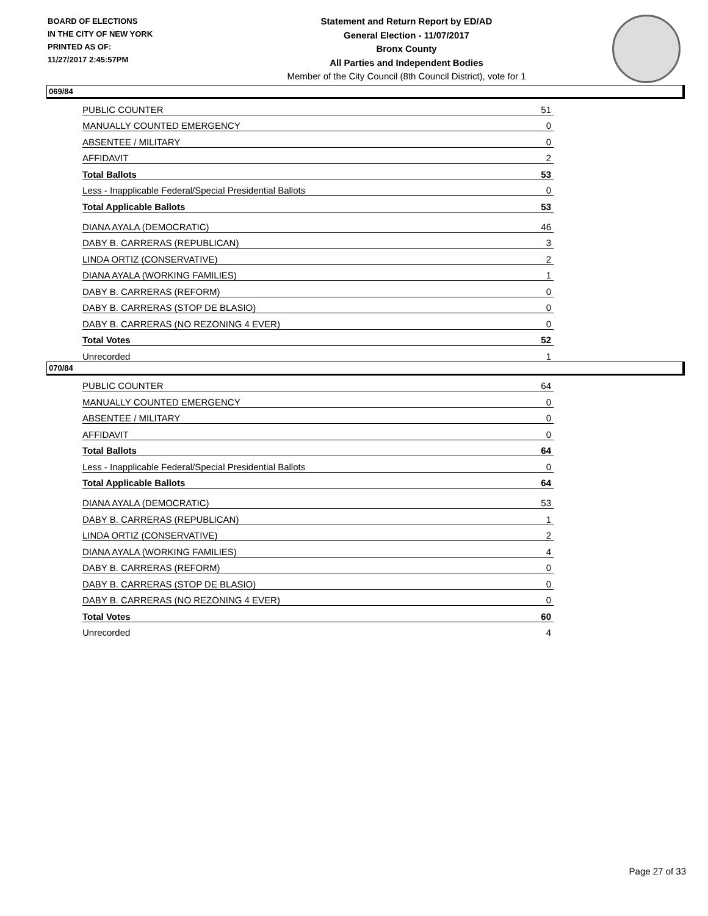BOARD OF ELECTIONS
IN THE CITY OF NEW YORK
PRINTED AS OF:
11/27/2017 2:45:57PM
Statement and Return Report by ED/AD
General Election - 11/07/2017
Bronx County
All Parties and Independent Bodies
Member of the City Council (8th Council District), vote for 1
069/84
| PUBLIC COUNTER | 51 |
| MANUALLY COUNTED EMERGENCY | 0 |
| ABSENTEE / MILITARY | 0 |
| AFFIDAVIT | 2 |
| Total Ballots | 53 |
| Less - Inapplicable Federal/Special Presidential Ballots | 0 |
| Total Applicable Ballots | 53 |
| DIANA AYALA (DEMOCRATIC) | 46 |
| DABY B. CARRERAS (REPUBLICAN) | 3 |
| LINDA ORTIZ (CONSERVATIVE) | 2 |
| DIANA AYALA (WORKING FAMILIES) | 1 |
| DABY B. CARRERAS (REFORM) | 0 |
| DABY B. CARRERAS (STOP DE BLASIO) | 0 |
| DABY B. CARRERAS (NO REZONING 4 EVER) | 0 |
| Total Votes | 52 |
| Unrecorded | 1 |
070/84
| PUBLIC COUNTER | 64 |
| MANUALLY COUNTED EMERGENCY | 0 |
| ABSENTEE / MILITARY | 0 |
| AFFIDAVIT | 0 |
| Total Ballots | 64 |
| Less - Inapplicable Federal/Special Presidential Ballots | 0 |
| Total Applicable Ballots | 64 |
| DIANA AYALA (DEMOCRATIC) | 53 |
| DABY B. CARRERAS (REPUBLICAN) | 1 |
| LINDA ORTIZ (CONSERVATIVE) | 2 |
| DIANA AYALA (WORKING FAMILIES) | 4 |
| DABY B. CARRERAS (REFORM) | 0 |
| DABY B. CARRERAS (STOP DE BLASIO) | 0 |
| DABY B. CARRERAS (NO REZONING 4 EVER) | 0 |
| Total Votes | 60 |
| Unrecorded | 4 |
Page 27 of 33